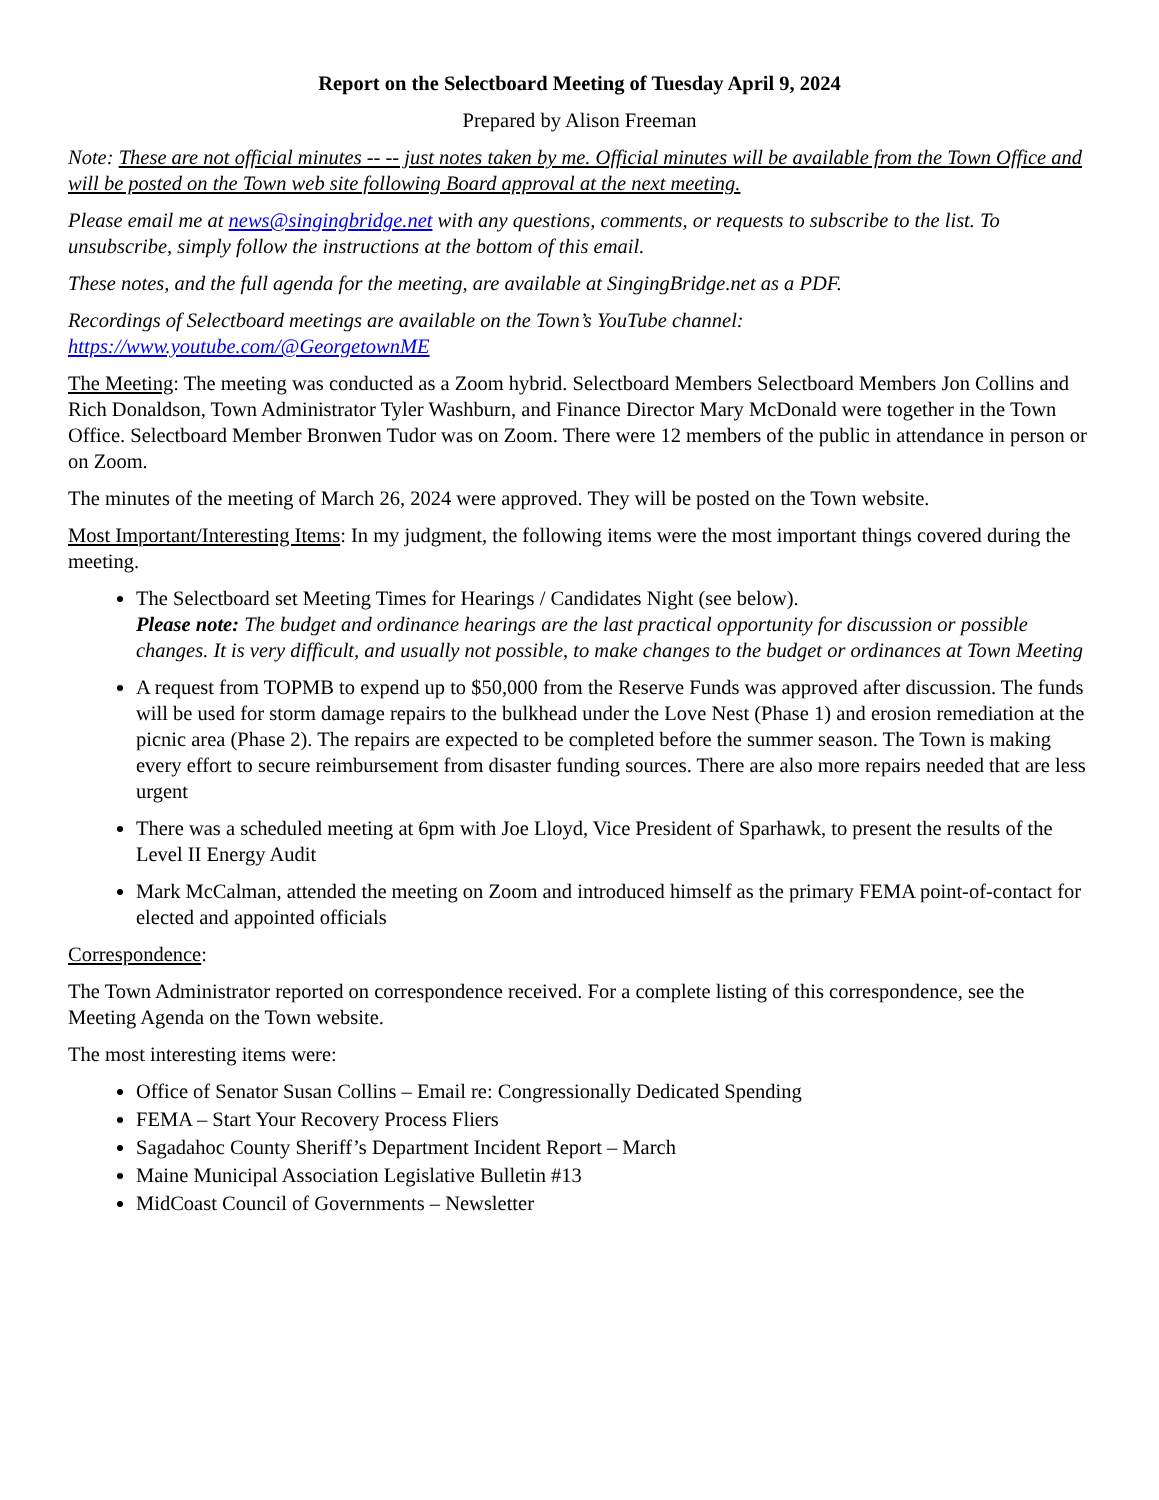Report on the Selectboard Meeting of Tuesday April 9, 2024
Prepared by Alison Freeman
Note: These are not official minutes -- -- just notes taken by me. Official minutes will be available from the Town Office and will be posted on the Town web site following Board approval at the next meeting.
Please email me at news@singingbridge.net with any questions, comments, or requests to subscribe to the list. To unsubscribe, simply follow the instructions at the bottom of this email.
These notes, and the full agenda for the meeting, are available at SingingBridge.net as a PDF.
Recordings of Selectboard meetings are available on the Town’s YouTube channel: https://www.youtube.com/@GeorgetownME
The Meeting: The meeting was conducted as a Zoom hybrid. Selectboard Members Selectboard Members Jon Collins and Rich Donaldson, Town Administrator Tyler Washburn, and Finance Director Mary McDonald were together in the Town Office. Selectboard Member Bronwen Tudor was on Zoom. There were 12 members of the public in attendance in person or on Zoom.
The minutes of the meeting of March 26, 2024 were approved. They will be posted on the Town website.
Most Important/Interesting Items: In my judgment, the following items were the most important things covered during the meeting.
The Selectboard set Meeting Times for Hearings / Candidates Night (see below).
Please note: The budget and ordinance hearings are the last practical opportunity for discussion or possible changes. It is very difficult, and usually not possible, to make changes to the budget or ordinances at Town Meeting
A request from TOPMB to expend up to $50,000 from the Reserve Funds was approved after discussion. The funds will be used for storm damage repairs to the bulkhead under the Love Nest (Phase 1) and erosion remediation at the picnic area (Phase 2). The repairs are expected to be completed before the summer season. The Town is making every effort to secure reimbursement from disaster funding sources. There are also more repairs needed that are less urgent
There was a scheduled meeting at 6pm with Joe Lloyd, Vice President of Sparhawk, to present the results of the Level II Energy Audit
Mark McCalman, attended the meeting on Zoom and introduced himself as the primary FEMA point-of-contact for elected and appointed officials
Correspondence:
The Town Administrator reported on correspondence received. For a complete listing of this correspondence, see the Meeting Agenda on the Town website.
The most interesting items were:
Office of Senator Susan Collins – Email re: Congressionally Dedicated Spending
FEMA – Start Your Recovery Process Fliers
Sagadahoc County Sheriff’s Department Incident Report – March
Maine Municipal Association Legislative Bulletin #13
MidCoast Council of Governments – Newsletter